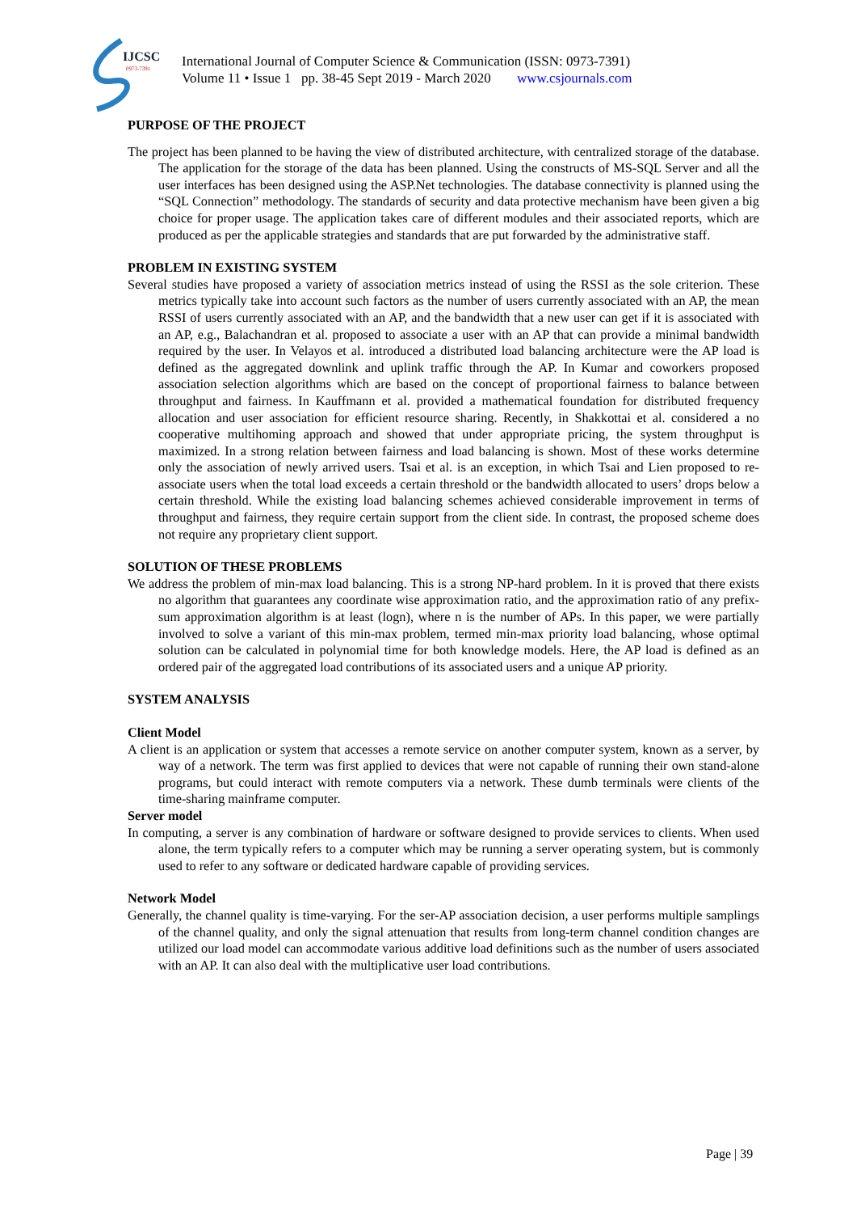IJCSC
0973-7391
International Journal of Computer Science & Communication (ISSN: 0973-7391)
Volume 11 • Issue 1 pp. 38-45 Sept 2019 - March 2020 www.csjournals.com
PURPOSE OF THE PROJECT
The project has been planned to be having the view of distributed architecture, with centralized storage of the database. The application for the storage of the data has been planned. Using the constructs of MS-SQL Server and all the user interfaces has been designed using the ASP.Net technologies. The database connectivity is planned using the “SQL Connection” methodology. The standards of security and data protective mechanism have been given a big choice for proper usage. The application takes care of different modules and their associated reports, which are produced as per the applicable strategies and standards that are put forwarded by the administrative staff.
PROBLEM IN EXISTING SYSTEM
Several studies have proposed a variety of association metrics instead of using the RSSI as the sole criterion. These metrics typically take into account such factors as the number of users currently associated with an AP, the mean RSSI of users currently associated with an AP, and the bandwidth that a new user can get if it is associated with an AP, e.g., Balachandran et al. proposed to associate a user with an AP that can provide a minimal bandwidth required by the user. In Velayos et al. introduced a distributed load balancing architecture were the AP load is defined as the aggregated downlink and uplink traffic through the AP. In Kumar and coworkers proposed association selection algorithms which are based on the concept of proportional fairness to balance between throughput and fairness. In Kauffmann et al. provided a mathematical foundation for distributed frequency allocation and user association for efficient resource sharing. Recently, in Shakkottai et al. considered a no cooperative multihoming approach and showed that under appropriate pricing, the system throughput is maximized. In a strong relation between fairness and load balancing is shown. Most of these works determine only the association of newly arrived users. Tsai et al. is an exception, in which Tsai and Lien proposed to re-associate users when the total load exceeds a certain threshold or the bandwidth allocated to users’ drops below a certain threshold. While the existing load balancing schemes achieved considerable improvement in terms of throughput and fairness, they require certain support from the client side. In contrast, the proposed scheme does not require any proprietary client support.
SOLUTION OF THESE PROBLEMS
We address the problem of min-max load balancing. This is a strong NP-hard problem. In it is proved that there exists no algorithm that guarantees any coordinate wise approximation ratio, and the approximation ratio of any prefix-sum approximation algorithm is at least (logn), where n is the number of APs. In this paper, we were partially involved to solve a variant of this min-max problem, termed min-max priority load balancing, whose optimal solution can be calculated in polynomial time for both knowledge models. Here, the AP load is defined as an ordered pair of the aggregated load contributions of its associated users and a unique AP priority.
SYSTEM ANALYSIS
Client Model
A client is an application or system that accesses a remote service on another computer system, known as a server, by way of a network. The term was first applied to devices that were not capable of running their own stand-alone programs, but could interact with remote computers via a network. These dumb terminals were clients of the time-sharing mainframe computer.
Server model
In computing, a server is any combination of hardware or software designed to provide services to clients. When used alone, the term typically refers to a computer which may be running a server operating system, but is commonly used to refer to any software or dedicated hardware capable of providing services.
Network Model
Generally, the channel quality is time-varying. For the ser-AP association decision, a user performs multiple samplings of the channel quality, and only the signal attenuation that results from long-term channel condition changes are utilized our load model can accommodate various additive load definitions such as the number of users associated with an AP. It can also deal with the multiplicative user load contributions.
Page | 39